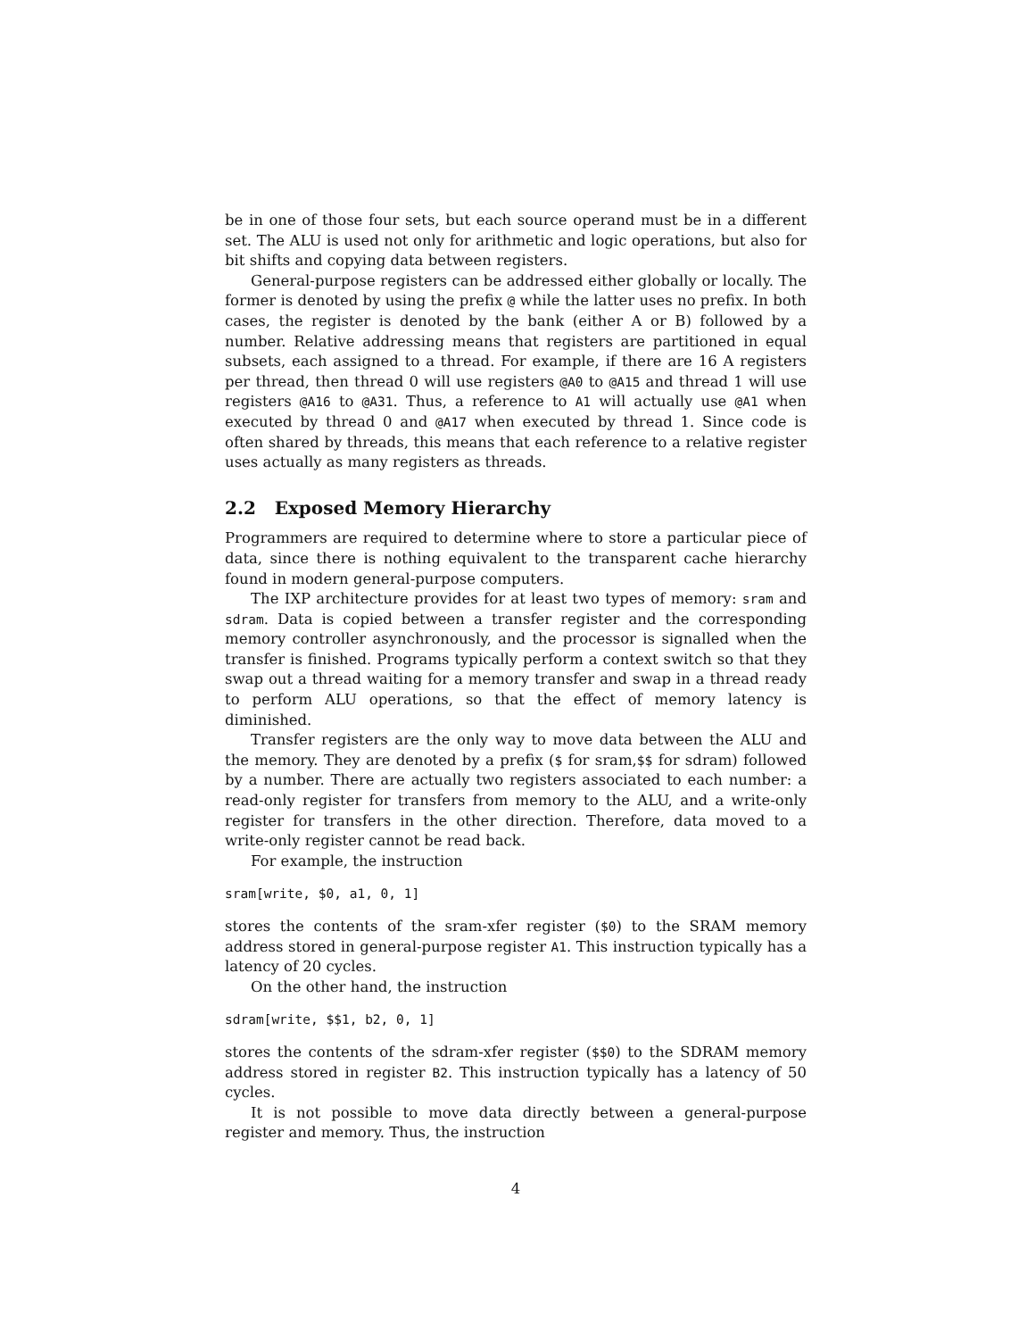be in one of those four sets, but each source operand must be in a different set. The ALU is used not only for arithmetic and logic operations, but also for bit shifts and copying data between registers.
General-purpose registers can be addressed either globally or locally. The former is denoted by using the prefix @ while the latter uses no prefix. In both cases, the register is denoted by the bank (either A or B) followed by a number. Relative addressing means that registers are partitioned in equal subsets, each assigned to a thread. For example, if there are 16 A registers per thread, then thread 0 will use registers @A0 to @A15 and thread 1 will use registers @A16 to @A31. Thus, a reference to A1 will actually use @A1 when executed by thread 0 and @A17 when executed by thread 1. Since code is often shared by threads, this means that each reference to a relative register uses actually as many registers as threads.
2.2 Exposed Memory Hierarchy
Programmers are required to determine where to store a particular piece of data, since there is nothing equivalent to the transparent cache hierarchy found in modern general-purpose computers.
The IXP architecture provides for at least two types of memory: sram and sdram. Data is copied between a transfer register and the corresponding memory controller asynchronously, and the processor is signalled when the transfer is finished. Programs typically perform a context switch so that they swap out a thread waiting for a memory transfer and swap in a thread ready to perform ALU operations, so that the effect of memory latency is diminished.
Transfer registers are the only way to move data between the ALU and the memory. They are denoted by a prefix ($ for sram,$$ for sdram) followed by a number. There are actually two registers associated to each number: a read-only register for transfers from memory to the ALU, and a write-only register for transfers in the other direction. Therefore, data moved to a write-only register cannot be read back.
For example, the instruction
sram[write, $0, a1, 0, 1]
stores the contents of the sram-xfer register ($0) to the SRAM memory address stored in general-purpose register A1. This instruction typically has a latency of 20 cycles.
On the other hand, the instruction
sdram[write, $$1, b2, 0, 1]
stores the contents of the sdram-xfer register ($$0) to the SDRAM memory address stored in register B2. This instruction typically has a latency of 50 cycles.
It is not possible to move data directly between a general-purpose register and memory. Thus, the instruction
4